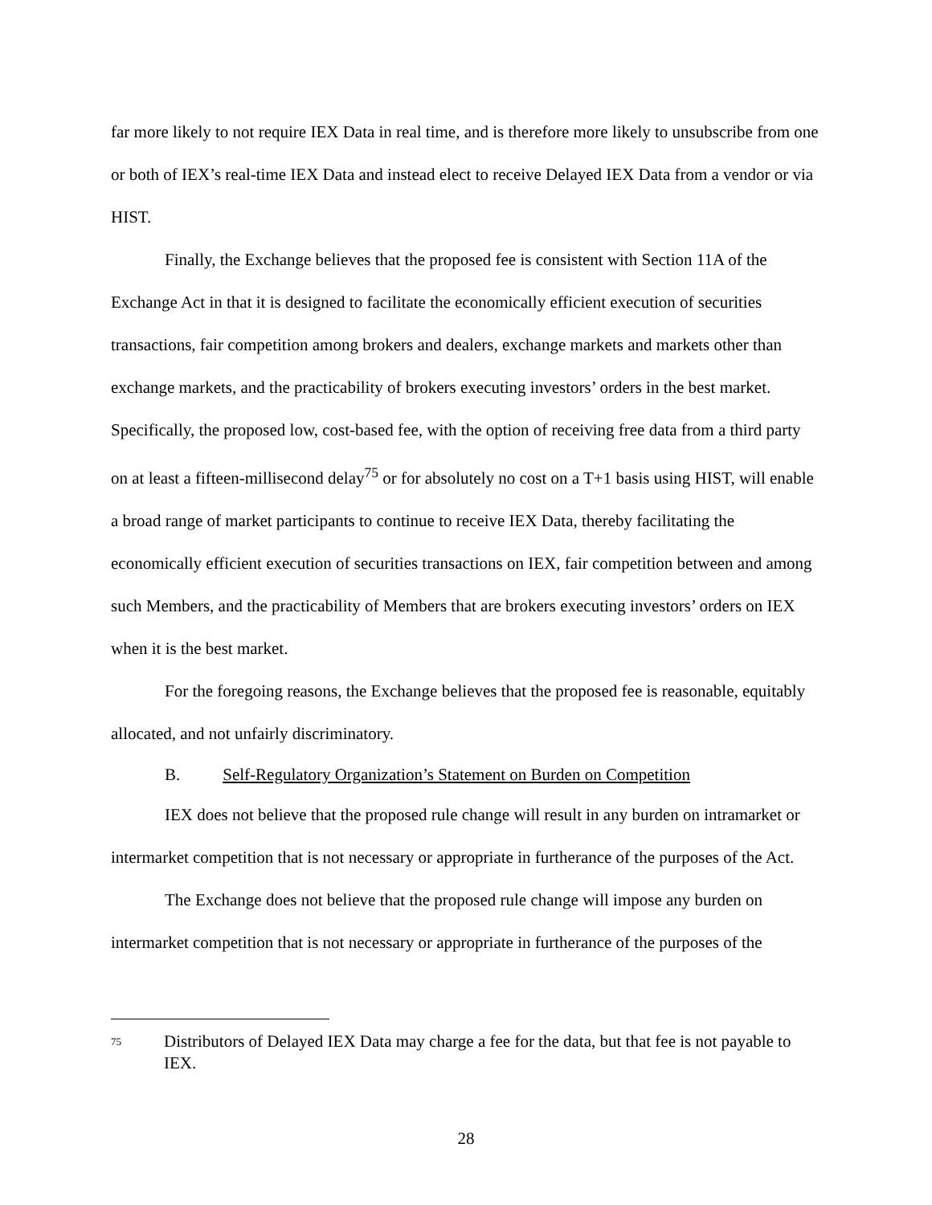far more likely to not require IEX Data in real time, and is therefore more likely to unsubscribe from one or both of IEX’s real-time IEX Data and instead elect to receive Delayed IEX Data from a vendor or via HIST.
Finally, the Exchange believes that the proposed fee is consistent with Section 11A of the Exchange Act in that it is designed to facilitate the economically efficient execution of securities transactions, fair competition among brokers and dealers, exchange markets and markets other than exchange markets, and the practicability of brokers executing investors’ orders in the best market. Specifically, the proposed low, cost-based fee, with the option of receiving free data from a third party on at least a fifteen-millisecond delay<sup>75</sup> or for absolutely no cost on a T+1 basis using HIST, will enable a broad range of market participants to continue to receive IEX Data, thereby facilitating the economically efficient execution of securities transactions on IEX, fair competition between and among such Members, and the practicability of Members that are brokers executing investors’ orders on IEX when it is the best market.
For the foregoing reasons, the Exchange believes that the proposed fee is reasonable, equitably allocated, and not unfairly discriminatory.
B. Self-Regulatory Organization’s Statement on Burden on Competition
IEX does not believe that the proposed rule change will result in any burden on intramarket or intermarket competition that is not necessary or appropriate in furtherance of the purposes of the Act.
The Exchange does not believe that the proposed rule change will impose any burden on intermarket competition that is not necessary or appropriate in furtherance of the purposes of the
75
Distributors of Delayed IEX Data may charge a fee for the data, but that fee is not payable to IEX.
28